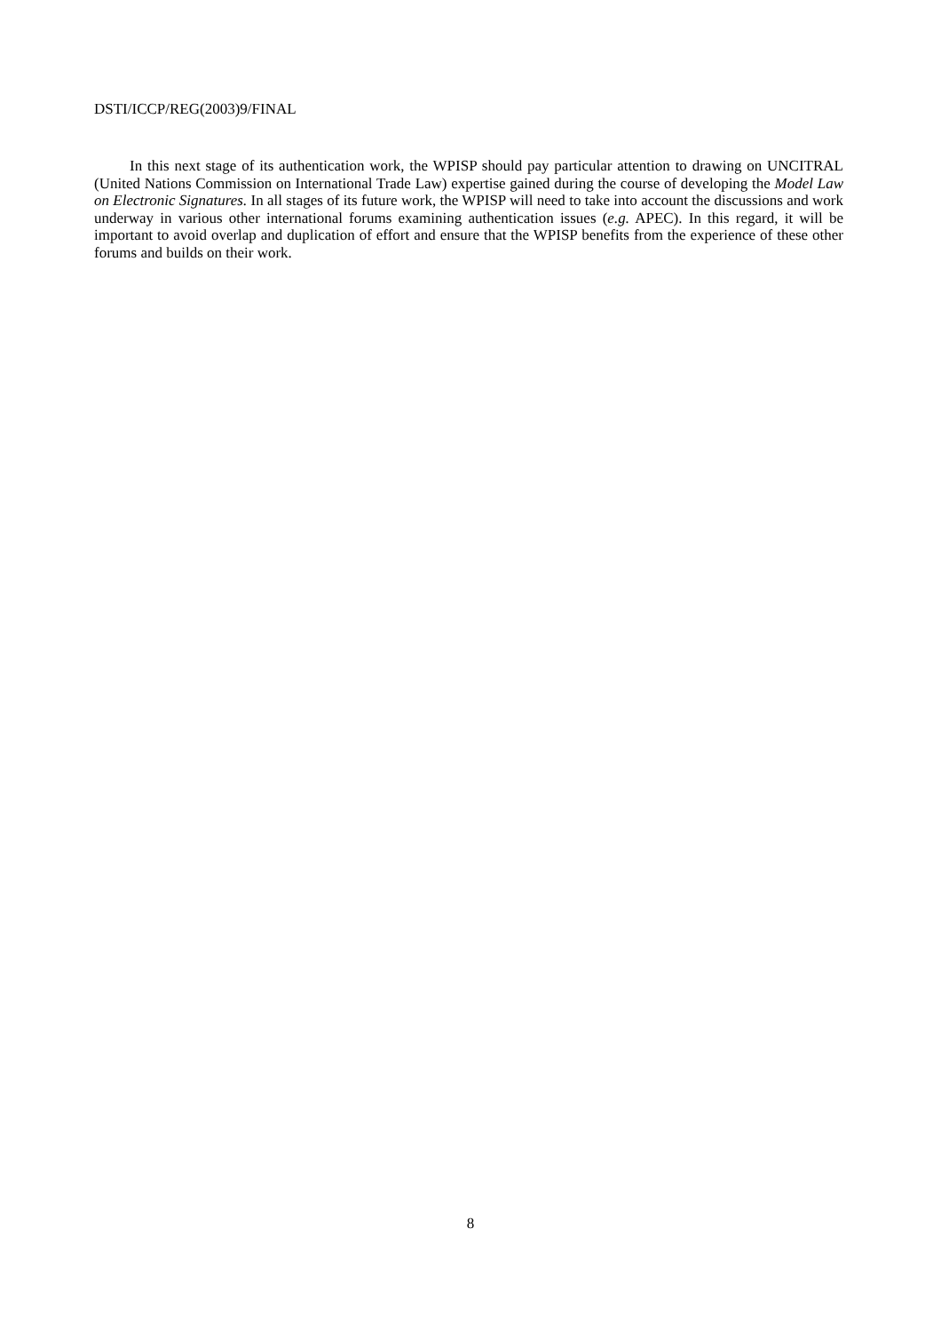DSTI/ICCP/REG(2003)9/FINAL
In this next stage of its authentication work, the WPISP should pay particular attention to drawing on UNCITRAL (United Nations Commission on International Trade Law) expertise gained during the course of developing the Model Law on Electronic Signatures. In all stages of its future work, the WPISP will need to take into account the discussions and work underway in various other international forums examining authentication issues (e.g. APEC). In this regard, it will be important to avoid overlap and duplication of effort and ensure that the WPISP benefits from the experience of these other forums and builds on their work.
8